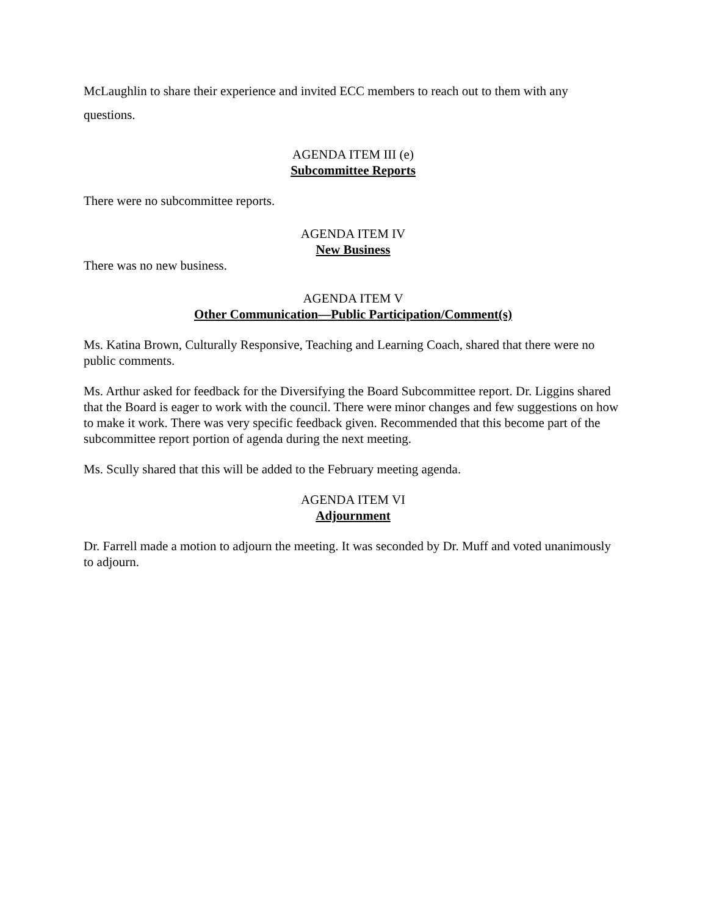McLaughlin to share their experience and invited ECC members to reach out to them with any questions.
AGENDA ITEM III (e)
Subcommittee Reports
There were no subcommittee reports.
AGENDA ITEM IV
New Business
There was no new business.
AGENDA ITEM V
Other Communication—Public Participation/Comment(s)
Ms. Katina Brown, Culturally Responsive, Teaching and Learning Coach, shared that there were no public comments.
Ms. Arthur asked for feedback for the Diversifying the Board Subcommittee report. Dr. Liggins shared that the Board is eager to work with the council. There were minor changes and few suggestions on how to make it work. There was very specific feedback given. Recommended that this become part of the subcommittee report portion of agenda during the next meeting.
Ms. Scully shared that this will be added to the February meeting agenda.
AGENDA ITEM VI
Adjournment
Dr. Farrell made a motion to adjourn the meeting. It was seconded by Dr. Muff and voted unanimously to adjourn.